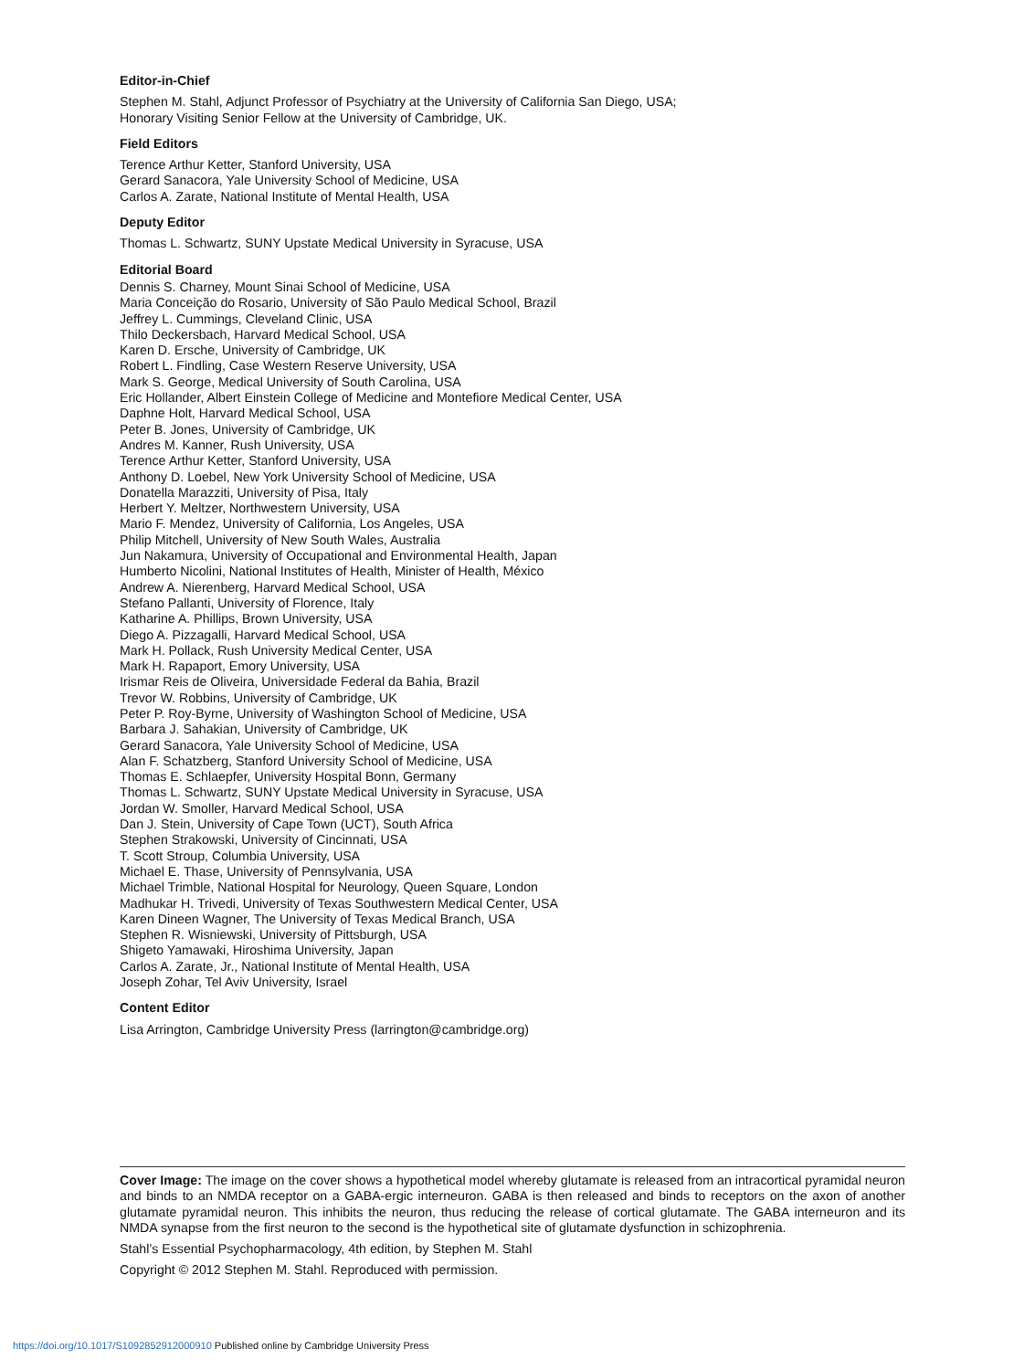Editor-in-Chief
Stephen M. Stahl, Adjunct Professor of Psychiatry at the University of California San Diego, USA;
Honorary Visiting Senior Fellow at the University of Cambridge, UK.
Field Editors
Terence Arthur Ketter, Stanford University, USA
Gerard Sanacora, Yale University School of Medicine, USA
Carlos A. Zarate, National Institute of Mental Health, USA
Deputy Editor
Thomas L. Schwartz, SUNY Upstate Medical University in Syracuse, USA
Editorial Board
Dennis S. Charney, Mount Sinai School of Medicine, USA
Maria Conceição do Rosario, University of São Paulo Medical School, Brazil
Jeffrey L. Cummings, Cleveland Clinic, USA
Thilo Deckersbach, Harvard Medical School, USA
Karen D. Ersche, University of Cambridge, UK
Robert L. Findling, Case Western Reserve University, USA
Mark S. George, Medical University of South Carolina, USA
Eric Hollander, Albert Einstein College of Medicine and Montefiore Medical Center, USA
Daphne Holt, Harvard Medical School, USA
Peter B. Jones, University of Cambridge, UK
Andres M. Kanner, Rush University, USA
Terence Arthur Ketter, Stanford University, USA
Anthony D. Loebel, New York University School of Medicine, USA
Donatella Marazziti, University of Pisa, Italy
Herbert Y. Meltzer, Northwestern University, USA
Mario F. Mendez, University of California, Los Angeles, USA
Philip Mitchell, University of New South Wales, Australia
Jun Nakamura, University of Occupational and Environmental Health, Japan
Humberto Nicolini, National Institutes of Health, Minister of Health, México
Andrew A. Nierenberg, Harvard Medical School, USA
Stefano Pallanti, University of Florence, Italy
Katharine A. Phillips, Brown University, USA
Diego A. Pizzagalli, Harvard Medical School, USA
Mark H. Pollack, Rush University Medical Center, USA
Mark H. Rapaport, Emory University, USA
Irismar Reis de Oliveira, Universidade Federal da Bahia, Brazil
Trevor W. Robbins, University of Cambridge, UK
Peter P. Roy-Byrne, University of Washington School of Medicine, USA
Barbara J. Sahakian, University of Cambridge, UK
Gerard Sanacora, Yale University School of Medicine, USA
Alan F. Schatzberg, Stanford University School of Medicine, USA
Thomas E. Schlaepfer, University Hospital Bonn, Germany
Thomas L. Schwartz, SUNY Upstate Medical University in Syracuse, USA
Jordan W. Smoller, Harvard Medical School, USA
Dan J. Stein, University of Cape Town (UCT), South Africa
Stephen Strakowski, University of Cincinnati, USA
T. Scott Stroup, Columbia University, USA
Michael E. Thase, University of Pennsylvania, USA
Michael Trimble, National Hospital for Neurology, Queen Square, London
Madhukar H. Trivedi, University of Texas Southwestern Medical Center, USA
Karen Dineen Wagner, The University of Texas Medical Branch, USA
Stephen R. Wisniewski, University of Pittsburgh, USA
Shigeto Yamawaki, Hiroshima University, Japan
Carlos A. Zarate, Jr., National Institute of Mental Health, USA
Joseph Zohar, Tel Aviv University, Israel
Content Editor
Lisa Arrington, Cambridge University Press (larrington@cambridge.org)
Cover Image: The image on the cover shows a hypothetical model whereby glutamate is released from an intracortical pyramidal neuron and binds to an NMDA receptor on a GABA-ergic interneuron. GABA is then released and binds to receptors on the axon of another glutamate pyramidal neuron. This inhibits the neuron, thus reducing the release of cortical glutamate. The GABA interneuron and its NMDA synapse from the first neuron to the second is the hypothetical site of glutamate dysfunction in schizophrenia.
Stahl’s Essential Psychopharmacology, 4th edition, by Stephen M. Stahl
Copyright © 2012 Stephen M. Stahl. Reproduced with permission.
https://doi.org/10.1017/S1092852912000910 Published online by Cambridge University Press